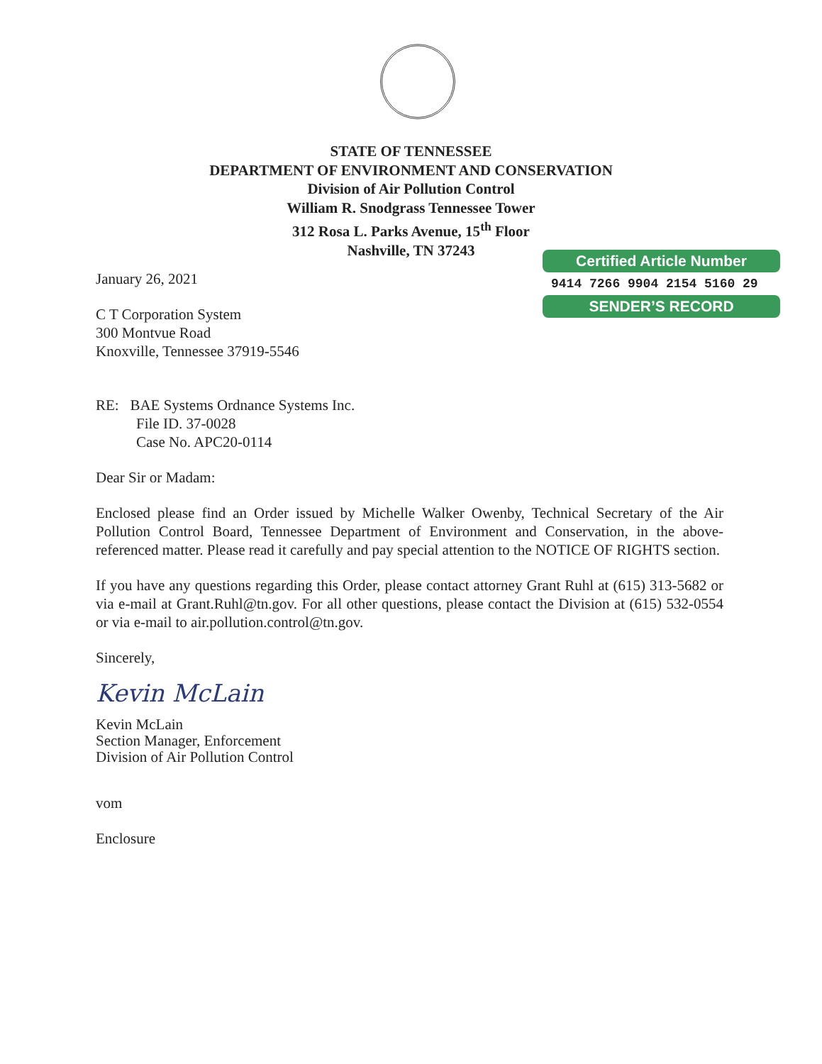STATE OF TENNESSEE
DEPARTMENT OF ENVIRONMENT AND CONSERVATION
Division of Air Pollution Control
William R. Snodgrass Tennessee Tower
312 Rosa L. Parks Avenue, 15<sup>th</sup> Floor
Nashville, TN 37243
Certified Article Number
9414 7266 9904 2154 5160 29
SENDER’S RECORD
January 26, 2021
C T Corporation System
300 Montvue Road
Knoxville, Tennessee 37919-5546
RE: BAE Systems Ordnance Systems Inc.
File ID. 37-0028
Case No. APC20-0114
Dear Sir or Madam:
Enclosed please find an Order issued by Michelle Walker Owenby, Technical Secretary of the Air Pollution Control Board, Tennessee Department of Environment and Conservation, in the above-referenced matter. Please read it carefully and pay special attention to the NOTICE OF RIGHTS section.
If you have any questions regarding this Order, please contact attorney Grant Ruhl at (615) 313-5682 or via e-mail at Grant.Ruhl@tn.gov. For all other questions, please contact the Division at (615) 532-0554 or via e-mail to air.pollution.control@tn.gov.
Sincerely,
Kevin McLain
Kevin McLain
Section Manager, Enforcement
Division of Air Pollution Control
vom
Enclosure